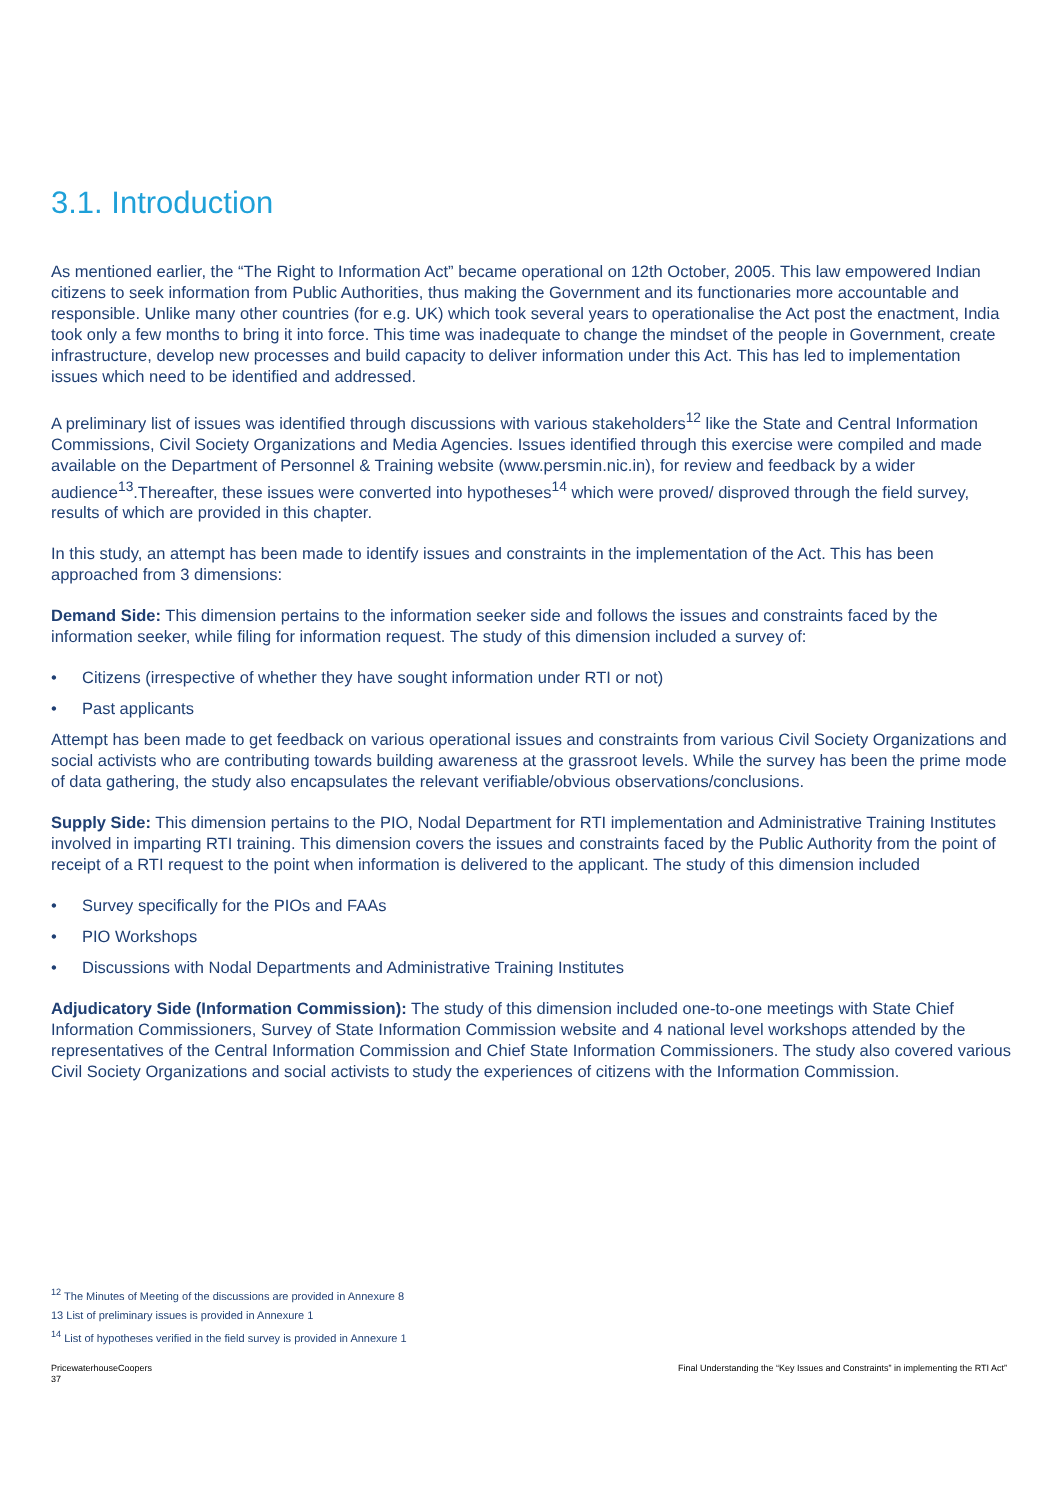3.1. Introduction
As mentioned earlier, the “The Right to Information Act” became operational on 12th October, 2005. This law empowered Indian citizens to seek information from Public Authorities, thus making the Government and its functionaries more accountable and responsible. Unlike many other countries (for e.g. UK) which took several years to operationalise the Act post the enactment, India took only a few months to bring it into force. This time was inadequate to change the mindset of the people in Government, create infrastructure, develop new processes and build capacity to deliver information under this Act. This has led to implementation issues which need to be identified and addressed.
A preliminary list of issues was identified through discussions with various stakeholders<sup>12</sup> like the State and Central Information Commissions, Civil Society Organizations and Media Agencies. Issues identified through this exercise were compiled and made available on the Department of Personnel & Training website (www.persmin.nic.in), for review and feedback by a wider audience<sup>13</sup>.Thereafter, these issues were converted into hypotheses<sup>14</sup> which were proved/ disproved through the field survey, results of which are provided in this chapter.
In this study, an attempt has been made to identify issues and constraints in the implementation of the Act. This has been approached from 3 dimensions:
Demand Side: This dimension pertains to the information seeker side and follows the issues and constraints faced by the information seeker, while filing for information request. The study of this dimension included a survey of:
• Citizens (irrespective of whether they have sought information under RTI or not)
• Past applicants
Attempt has been made to get feedback on various operational issues and constraints from various Civil Society Organizations and social activists who are contributing towards building awareness at the grassroot levels. While the survey has been the prime mode of data gathering, the study also encapsulates the relevant verifiable/obvious observations/conclusions.
Supply Side: This dimension pertains to the PIO, Nodal Department for RTI implementation and Administrative Training Institutes involved in imparting RTI training. This dimension covers the issues and constraints faced by the Public Authority from the point of receipt of a RTI request to the point when information is delivered to the applicant. The study of this dimension included
• Survey specifically for the PIOs and FAAs
• PIO Workshops
• Discussions with Nodal Departments and Administrative Training Institutes
Adjudicatory Side (Information Commission): The study of this dimension included one-to-one meetings with State Chief Information Commissioners, Survey of State Information Commission website and 4 national level workshops attended by the representatives of the Central Information Commission and Chief State Information Commissioners. The study also covered various Civil Society Organizations and social activists to study the experiences of citizens with the Information Commission.
<sup>12</sup> The Minutes of Meeting of the discussions are provided in Annexure 8
13 List of preliminary issues is provided in Annexure 1
<sup>14</sup> List of hypotheses verified in the field survey is provided in Annexure 1
PricewaterhouseCoopers
37
Final Understanding the “Key Issues and Constraints” in implementing the RTI Act”